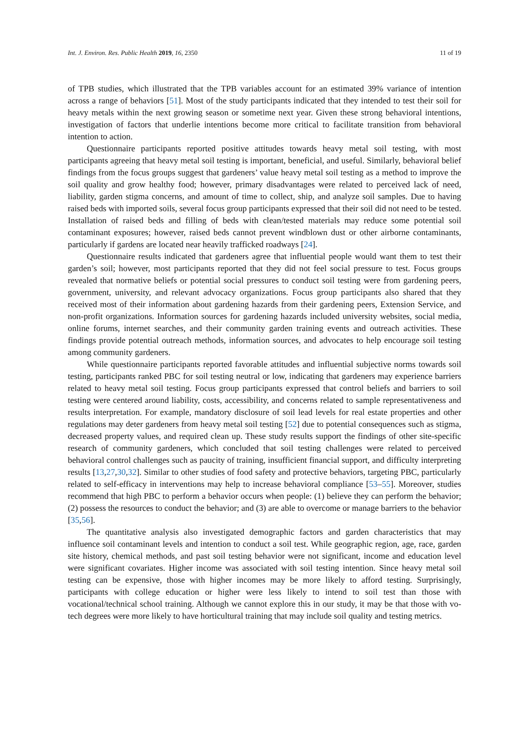Int. J. Environ. Res. Public Health 2019, 16, 2350 11 of 19
of TPB studies, which illustrated that the TPB variables account for an estimated 39% variance of intention across a range of behaviors [51]. Most of the study participants indicated that they intended to test their soil for heavy metals within the next growing season or sometime next year. Given these strong behavioral intentions, investigation of factors that underlie intentions become more critical to facilitate transition from behavioral intention to action.
Questionnaire participants reported positive attitudes towards heavy metal soil testing, with most participants agreeing that heavy metal soil testing is important, beneficial, and useful. Similarly, behavioral belief findings from the focus groups suggest that gardeners’ value heavy metal soil testing as a method to improve the soil quality and grow healthy food; however, primary disadvantages were related to perceived lack of need, liability, garden stigma concerns, and amount of time to collect, ship, and analyze soil samples. Due to having raised beds with imported soils, several focus group participants expressed that their soil did not need to be tested. Installation of raised beds and filling of beds with clean/tested materials may reduce some potential soil contaminant exposures; however, raised beds cannot prevent windblown dust or other airborne contaminants, particularly if gardens are located near heavily trafficked roadways [24].
Questionnaire results indicated that gardeners agree that influential people would want them to test their garden’s soil; however, most participants reported that they did not feel social pressure to test. Focus groups revealed that normative beliefs or potential social pressures to conduct soil testing were from gardening peers, government, university, and relevant advocacy organizations. Focus group participants also shared that they received most of their information about gardening hazards from their gardening peers, Extension Service, and non-profit organizations. Information sources for gardening hazards included university websites, social media, online forums, internet searches, and their community garden training events and outreach activities. These findings provide potential outreach methods, information sources, and advocates to help encourage soil testing among community gardeners.
While questionnaire participants reported favorable attitudes and influential subjective norms towards soil testing, participants ranked PBC for soil testing neutral or low, indicating that gardeners may experience barriers related to heavy metal soil testing. Focus group participants expressed that control beliefs and barriers to soil testing were centered around liability, costs, accessibility, and concerns related to sample representativeness and results interpretation. For example, mandatory disclosure of soil lead levels for real estate properties and other regulations may deter gardeners from heavy metal soil testing [52] due to potential consequences such as stigma, decreased property values, and required clean up. These study results support the findings of other site-specific research of community gardeners, which concluded that soil testing challenges were related to perceived behavioral control challenges such as paucity of training, insufficient financial support, and difficulty interpreting results [13,27,30,32]. Similar to other studies of food safety and protective behaviors, targeting PBC, particularly related to self-efficacy in interventions may help to increase behavioral compliance [53–55]. Moreover, studies recommend that high PBC to perform a behavior occurs when people: (1) believe they can perform the behavior; (2) possess the resources to conduct the behavior; and (3) are able to overcome or manage barriers to the behavior [35,56].
The quantitative analysis also investigated demographic factors and garden characteristics that may influence soil contaminant levels and intention to conduct a soil test. While geographic region, age, race, garden site history, chemical methods, and past soil testing behavior were not significant, income and education level were significant covariates. Higher income was associated with soil testing intention. Since heavy metal soil testing can be expensive, those with higher incomes may be more likely to afford testing. Surprisingly, participants with college education or higher were less likely to intend to soil test than those with vocational/technical school training. Although we cannot explore this in our study, it may be that those with vo-tech degrees were more likely to have horticultural training that may include soil quality and testing metrics.